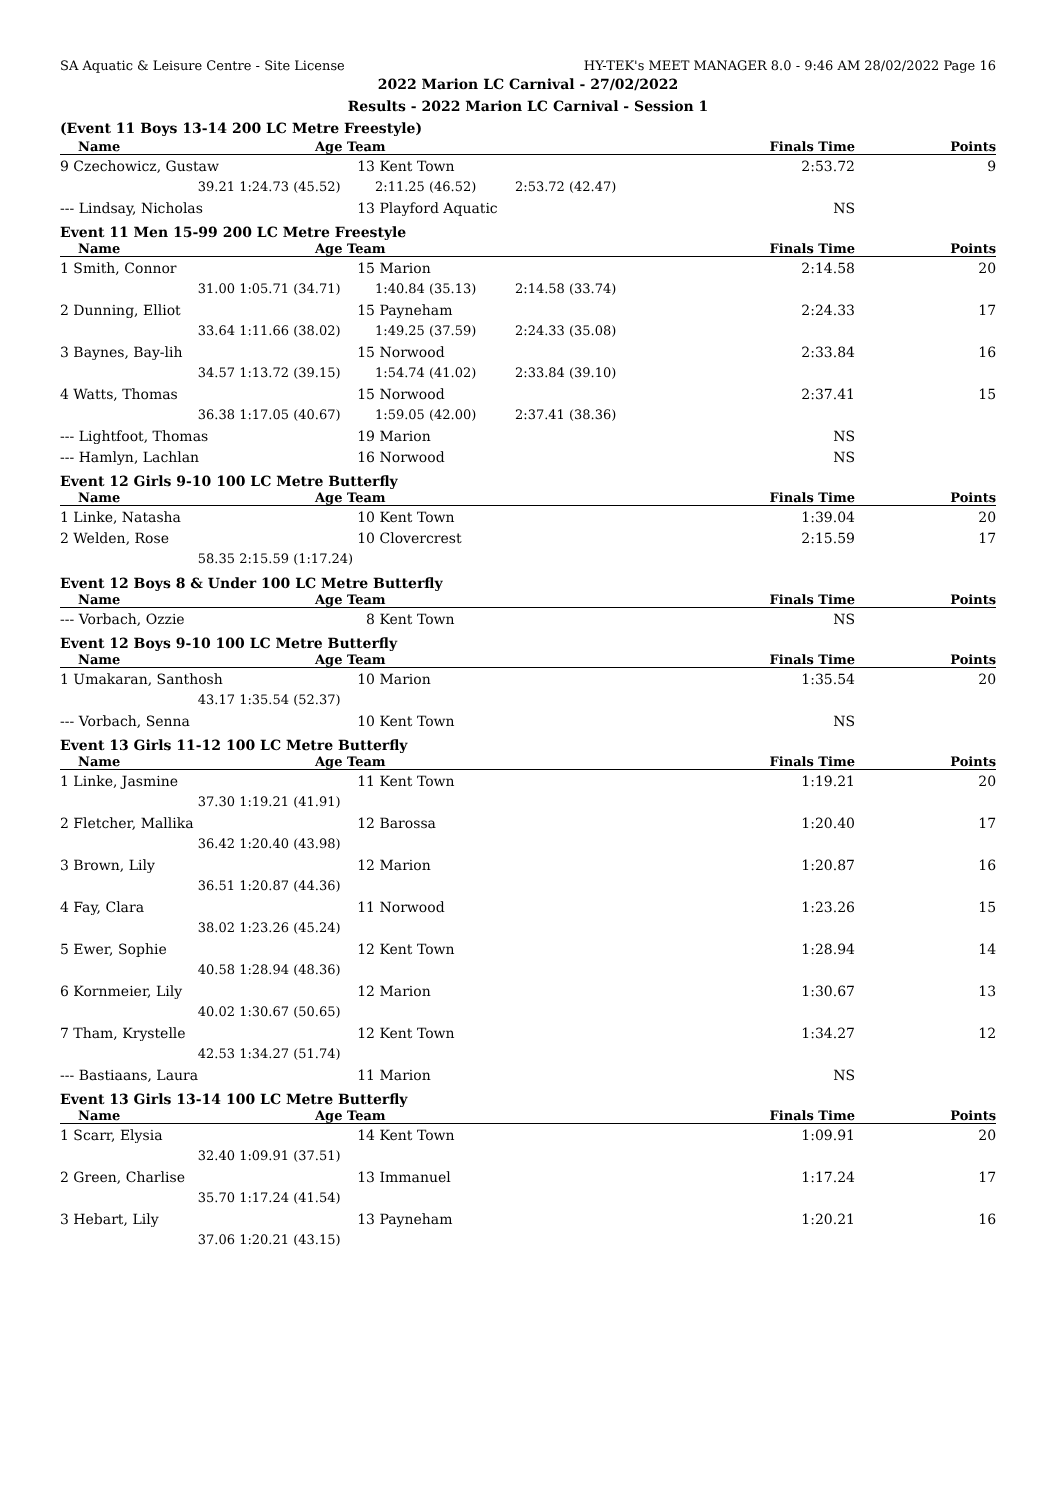SA Aquatic & Leisure Centre - Site License HY-TEK's MEET MANAGER 8.0 - 9:46 AM 28/02/2022 Page 16
2022 Marion LC Carnival - 27/02/2022
Results - 2022 Marion LC Carnival - Session 1
| (Event 11 Boys 13-14 200 LC Metre Freestyle) | | | | | |
| Name | Age Team | | | Finals Time | Points |
| 9 Czechowicz, Gustaw | 13 | Kent Town | | 2:53.72 | 9 |
| 39.21 | 1:24.73 (45.52) | 2:11.25 (46.52) | 2:53.72 (42.47) | | |
| --- Lindsay, Nicholas | 13 | Playford Aquatic | | NS | |
| Event 11 Men 15-99 200 LC Metre Freestyle | | | | | |
| Name | Age Team | | | Finals Time | Points |
| 1 Smith, Connor | 15 | Marion | | 2:14.58 | 20 |
| 31.00 | 1:05.71 (34.71) | 1:40.84 (35.13) | 2:14.58 (33.74) | | |
| 2 Dunning, Elliot | 15 | Payneham | | 2:24.33 | 17 |
| 33.64 | 1:11.66 (38.02) | 1:49.25 (37.59) | 2:24.33 (35.08) | | |
| 3 Baynes, Bay-lih | 15 | Norwood | | 2:33.84 | 16 |
| 34.57 | 1:13.72 (39.15) | 1:54.74 (41.02) | 2:33.84 (39.10) | | |
| 4 Watts, Thomas | 15 | Norwood | | 2:37.41 | 15 |
| 36.38 | 1:17.05 (40.67) | 1:59.05 (42.00) | 2:37.41 (38.36) | | |
| --- Lightfoot, Thomas | 19 | Marion | | NS | |
| --- Hamlyn, Lachlan | 16 | Norwood | | NS | |
| Event 12 Girls 9-10 100 LC Metre Butterfly | | | | | |
| Name | Age Team | | | Finals Time | Points |
| 1 Linke, Natasha | 10 | Kent Town | | 1:39.04 | 20 |
| 2 Welden, Rose | 10 | Clovercrest | | 2:15.59 | 17 |
| 58.35 | 2:15.59 (1:17.24) | | | | |
| Event 12 Boys 8 & Under 100 LC Metre Butterfly | | | | | |
| Name | Age Team | | | Finals Time | Points |
| --- Vorbach, Ozzie | 8 | Kent Town | | NS | |
| Event 12 Boys 9-10 100 LC Metre Butterfly | | | | | |
| Name | Age Team | | | Finals Time | Points |
| 1 Umakaran, Santhosh | 10 | Marion | | 1:35.54 | 20 |
| 43.17 | 1:35.54 (52.37) | | | | |
| --- Vorbach, Senna | 10 | Kent Town | | NS | |
| Event 13 Girls 11-12 100 LC Metre Butterfly | | | | | |
| Name | Age Team | | | Finals Time | Points |
| 1 Linke, Jasmine | 11 | Kent Town | | 1:19.21 | 20 |
| 37.30 | 1:19.21 (41.91) | | | | |
| 2 Fletcher, Mallika | 12 | Barossa | | 1:20.40 | 17 |
| 36.42 | 1:20.40 (43.98) | | | | |
| 3 Brown, Lily | 12 | Marion | | 1:20.87 | 16 |
| 36.51 | 1:20.87 (44.36) | | | | |
| 4 Fay, Clara | 11 | Norwood | | 1:23.26 | 15 |
| 38.02 | 1:23.26 (45.24) | | | | |
| 5 Ewer, Sophie | 12 | Kent Town | | 1:28.94 | 14 |
| 40.58 | 1:28.94 (48.36) | | | | |
| 6 Kornmeier, Lily | 12 | Marion | | 1:30.67 | 13 |
| 40.02 | 1:30.67 (50.65) | | | | |
| 7 Tham, Krystelle | 12 | Kent Town | | 1:34.27 | 12 |
| 42.53 | 1:34.27 (51.74) | | | | |
| --- Bastiaans, Laura | 11 | Marion | | NS | |
| Event 13 Girls 13-14 100 LC Metre Butterfly | | | | | |
| Name | Age Team | | | Finals Time | Points |
| 1 Scarr, Elysia | 14 | Kent Town | | 1:09.91 | 20 |
| 32.40 | 1:09.91 (37.51) | | | | |
| 2 Green, Charlise | 13 | Immanuel | | 1:17.24 | 17 |
| 35.70 | 1:17.24 (41.54) | | | | |
| 3 Hebart, Lily | 13 | Payneham | | 1:20.21 | 16 |
| 37.06 | 1:20.21 (43.15) | | | | |